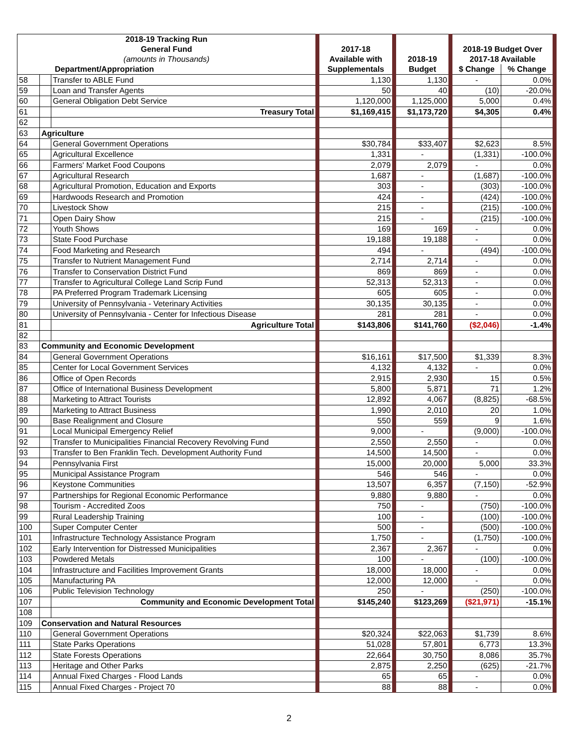| 2018-19 Tracking Run General Fund (amounts in Thousands) | | | 2017-18 Available with Supplementals | 2018-19 Budget | 2018-19 Budget Over 2017-18 Available | |
| --- | --- | --- | --- | --- | --- | --- |
| Department/Appropriation | | | | | $ Change | % Change |
| 58 | | Transfer to ABLE Fund | 1,130 | 1,130 | - | 0.0% |
| 59 | | Loan and Transfer Agents | 50 | 40 | (10) | -20.0% |
| 60 | | General Obligation Debt Service | 1,120,000 | 1,125,000 | 5,000 | 0.4% |
| 61 | | Treasury Total | $1,169,415 | $1,173,720 | $4,305 | 0.4% |
| 62 | | | | | | |
| 63 | Agriculture | | | | | |
| 64 | | General Government Operations | $30,784 | $33,407 | $2,623 | 8.5% |
| 65 | | Agricultural Excellence | 1,331 | - | (1,331) | -100.0% |
| 66 | | Farmers' Market Food Coupons | 2,079 | 2,079 | - | 0.0% |
| 67 | | Agricultural Research | 1,687 | - | (1,687) | -100.0% |
| 68 | | Agricultural Promotion, Education and Exports | 303 | - | (303) | -100.0% |
| 69 | | Hardwoods Research and Promotion | 424 | - | (424) | -100.0% |
| 70 | | Livestock Show | 215 | - | (215) | -100.0% |
| 71 | | Open Dairy Show | 215 | - | (215) | -100.0% |
| 72 | | Youth Shows | 169 | 169 | - | 0.0% |
| 73 | | State Food Purchase | 19,188 | 19,188 | - | 0.0% |
| 74 | | Food Marketing and Research | 494 | - | (494) | -100.0% |
| 75 | | Transfer to Nutrient Management Fund | 2,714 | 2,714 | - | 0.0% |
| 76 | | Transfer to Conservation District Fund | 869 | 869 | - | 0.0% |
| 77 | | Transfer to Agricultural College Land Scrip Fund | 52,313 | 52,313 | - | 0.0% |
| 78 | | PA Preferred Program Trademark Licensing | 605 | 605 | - | 0.0% |
| 79 | | University of Pennsylvania - Veterinary Activities | 30,135 | 30,135 | - | 0.0% |
| 80 | | University of Pennsylvania - Center for Infectious Disease | 281 | 281 | - | 0.0% |
| 81 | | Agriculture Total | $143,806 | $141,760 | ($2,046) | -1.4% |
| 82 | | | | | | |
| 83 | Community and Economic Development | | | | | |
| 84 | | General Government Operations | $16,161 | $17,500 | $1,339 | 8.3% |
| 85 | | Center for Local Government Services | 4,132 | 4,132 | - | 0.0% |
| 86 | | Office of Open Records | 2,915 | 2,930 | 15 | 0.5% |
| 87 | | Office of International Business Development | 5,800 | 5,871 | 71 | 1.2% |
| 88 | | Marketing to Attract Tourists | 12,892 | 4,067 | (8,825) | -68.5% |
| 89 | | Marketing to Attract Business | 1,990 | 2,010 | 20 | 1.0% |
| 90 | | Base Realignment and Closure | 550 | 559 | 9 | 1.6% |
| 91 | | Local Municipal Emergency Relief | 9,000 | - | (9,000) | -100.0% |
| 92 | | Transfer to Municipalities Financial Recovery Revolving Fund | 2,550 | 2,550 | - | 0.0% |
| 93 | | Transfer to Ben Franklin Tech. Development Authority Fund | 14,500 | 14,500 | - | 0.0% |
| 94 | | Pennsylvania First | 15,000 | 20,000 | 5,000 | 33.3% |
| 95 | | Municipal Assistance Program | 546 | 546 | - | 0.0% |
| 96 | | Keystone Communities | 13,507 | 6,357 | (7,150) | -52.9% |
| 97 | | Partnerships for Regional Economic Performance | 9,880 | 9,880 | - | 0.0% |
| 98 | | Tourism - Accredited Zoos | 750 | - | (750) | -100.0% |
| 99 | | Rural Leadership Training | 100 | - | (100) | -100.0% |
| 100 | | Super Computer Center | 500 | - | (500) | -100.0% |
| 101 | | Infrastructure Technology Assistance Program | 1,750 | - | (1,750) | -100.0% |
| 102 | | Early Intervention for Distressed Municipalities | 2,367 | 2,367 | - | 0.0% |
| 103 | | Powdered Metals | 100 | - | (100) | -100.0% |
| 104 | | Infrastructure and Facilities Improvement Grants | 18,000 | 18,000 | - | 0.0% |
| 105 | | Manufacturing PA | 12,000 | 12,000 | - | 0.0% |
| 106 | | Public Television Technology | 250 | - | (250) | -100.0% |
| 107 | | Community and Economic Development Total | $145,240 | $123,269 | ($21,971) | -15.1% |
| 108 | | | | | | |
| 109 | Conservation and Natural Resources | | | | | |
| 110 | | General Government Operations | $20,324 | $22,063 | $1,739 | 8.6% |
| 111 | | State Parks Operations | 51,028 | 57,801 | 6,773 | 13.3% |
| 112 | | State Forests Operations | 22,664 | 30,750 | 8,086 | 35.7% |
| 113 | | Heritage and Other Parks | 2,875 | 2,250 | (625) | -21.7% |
| 114 | | Annual Fixed Charges - Flood Lands | 65 | 65 | - | 0.0% |
| 115 | | Annual Fixed Charges - Project 70 | 88 | 88 | - | 0.0% |
2